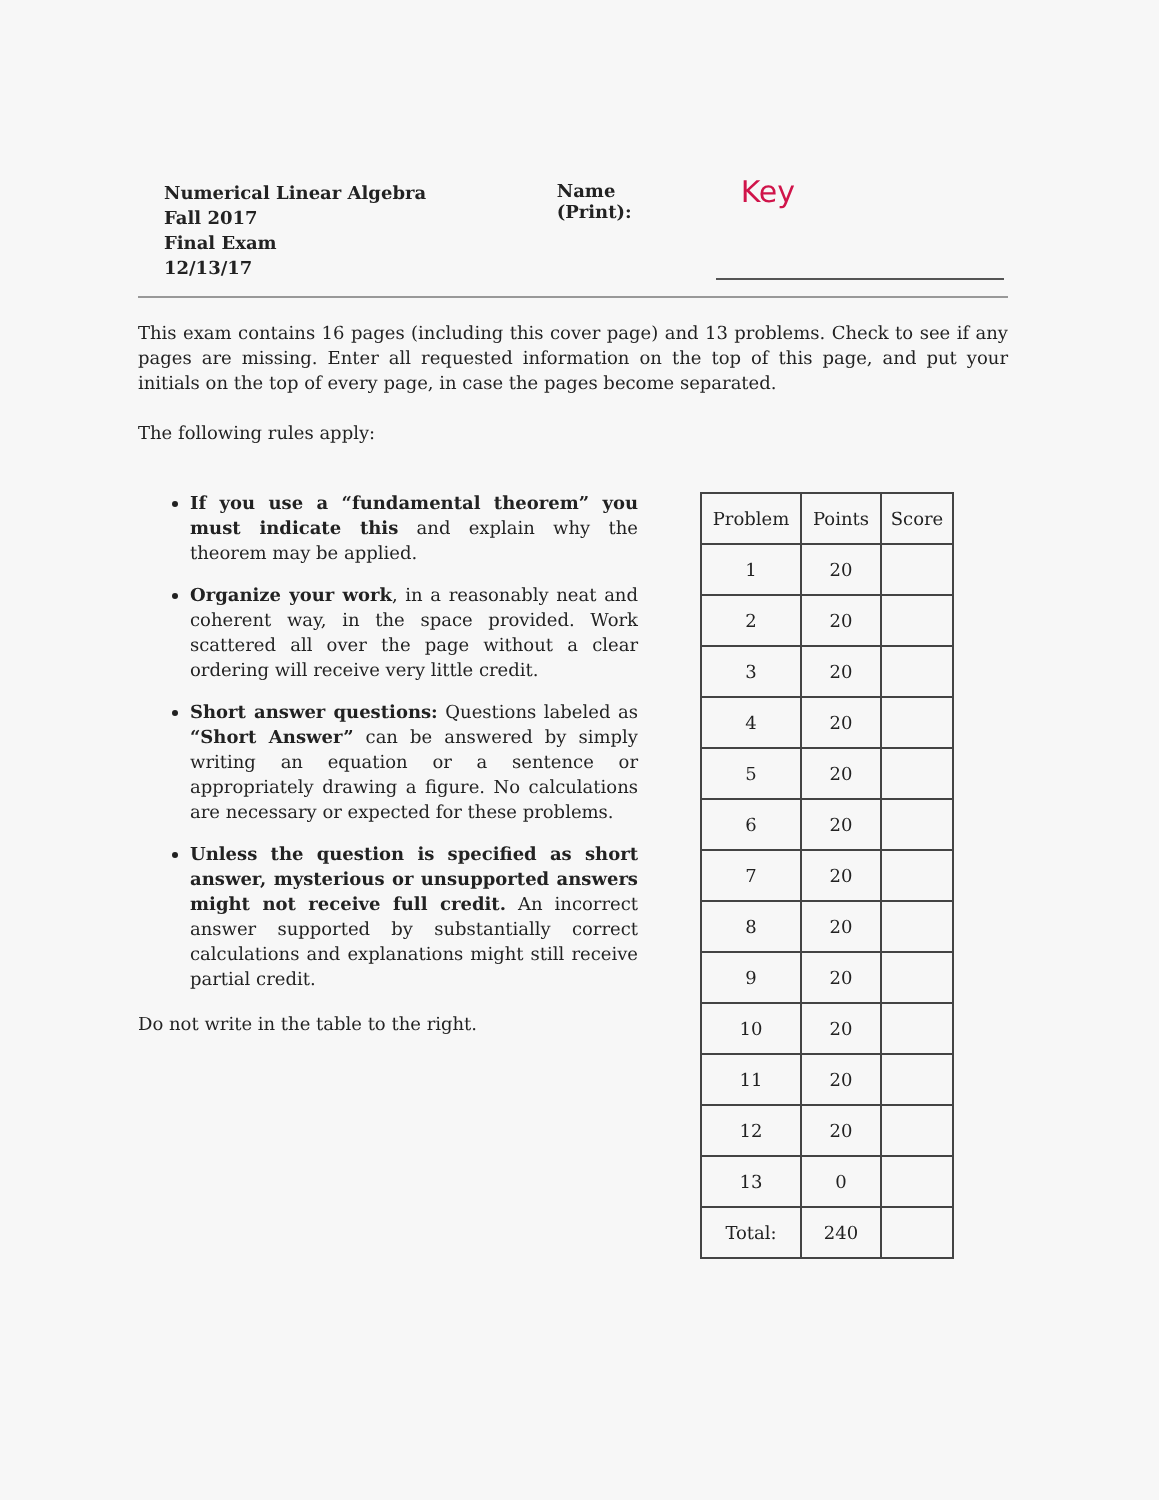Numerical Linear Algebra
Fall 2017
Final Exam
12/13/17
Name (Print): Key
This exam contains 16 pages (including this cover page) and 13 problems. Check to see if any pages are missing. Enter all requested information on the top of this page, and put your initials on the top of every page, in case the pages become separated.
The following rules apply:
If you use a “fundamental theorem” you must indicate this and explain why the theorem may be applied.
Organize your work, in a reasonably neat and coherent way, in the space provided. Work scattered all over the page without a clear ordering will receive very little credit.
Short answer questions: Questions labeled as “Short Answer” can be answered by simply writing an equation or a sentence or appropriately drawing a figure. No calculations are necessary or expected for these problems.
Unless the question is specified as short answer, mysterious or unsupported answers might not receive full credit. An incorrect answer supported by substantially correct calculations and explanations might still receive partial credit.
Do not write in the table to the right.
| Problem | Points | Score |
| --- | --- | --- |
| 1 | 20 | |
| 2 | 20 | |
| 3 | 20 | |
| 4 | 20 | |
| 5 | 20 | |
| 6 | 20 | |
| 7 | 20 | |
| 8 | 20 | |
| 9 | 20 | |
| 10 | 20 | |
| 11 | 20 | |
| 12 | 20 | |
| 13 | 0 | |
| Total: | 240 | |